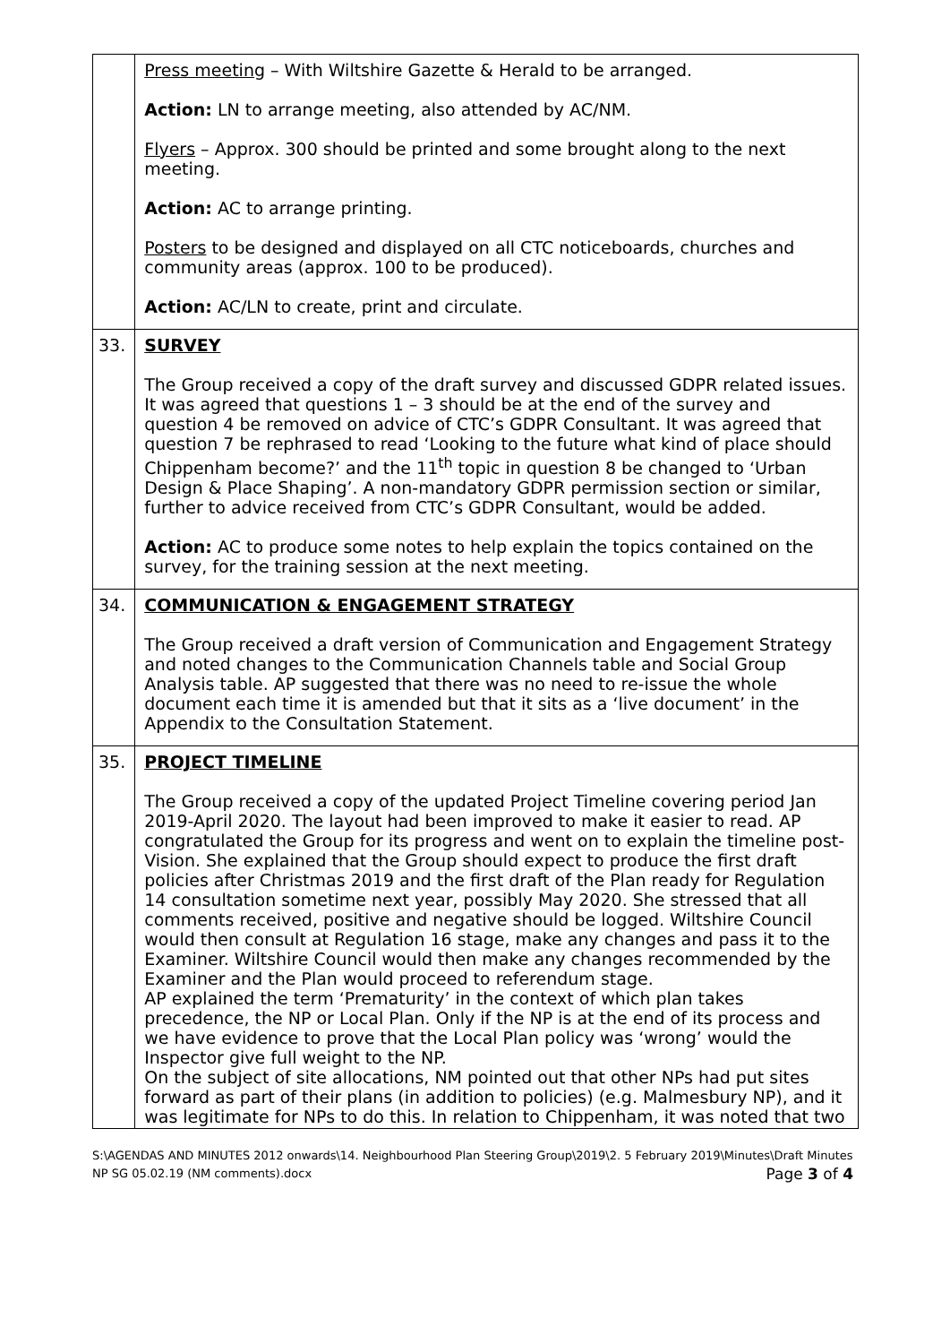| | Press meeting – With Wiltshire Gazette & Herald to be arranged. Action: LN to arrange meeting, also attended by AC/NM. Flyers – Approx. 300 should be printed and some brought along to the next meeting. Action: AC to arrange printing. Posters to be designed and displayed on all CTC noticeboards, churches and community areas (approx. 100 to be produced). Action: AC/LN to create, print and circulate. |
| 33. | SURVEY The Group received a copy of the draft survey and discussed GDPR related issues. It was agreed that questions 1 – 3 should be at the end of the survey and question 4 be removed on advice of CTC’s GDPR Consultant. It was agreed that question 7 be rephrased to read ‘Looking to the future what kind of place should Chippenham become?’ and the 11<sup>th</sup> topic in question 8 be changed to ‘Urban Design & Place Shaping’. A non-mandatory GDPR permission section or similar, further to advice received from CTC’s GDPR Consultant, would be added. Action: AC to produce some notes to help explain the topics contained on the survey, for the training session at the next meeting. |
| 34. | COMMUNICATION & ENGAGEMENT STRATEGY The Group received a draft version of Communication and Engagement Strategy and noted changes to the Communication Channels table and Social Group Analysis table. AP suggested that there was no need to re-issue the whole document each time it is amended but that it sits as a ‘live document’ in the Appendix to the Consultation Statement. |
| 35. | PROJECT TIMELINE The Group received a copy of the updated Project Timeline covering period Jan 2019-April 2020. The layout had been improved to make it easier to read. AP congratulated the Group for its progress and went on to explain the timeline post-Vision. She explained that the Group should expect to produce the first draft policies after Christmas 2019 and the first draft of the Plan ready for Regulation 14 consultation sometime next year, possibly May 2020. She stressed that all comments received, positive and negative should be logged. Wiltshire Council would then consult at Regulation 16 stage, make any changes and pass it to the Examiner. Wiltshire Council would then make any changes recommended by the Examiner and the Plan would proceed to referendum stage. AP explained the term ‘Prematurity’ in the context of which plan takes precedence, the NP or Local Plan. Only if the NP is at the end of its process and we have evidence to prove that the Local Plan policy was ‘wrong’ would the Inspector give full weight to the NP. On the subject of site allocations, NM pointed out that other NPs had put sites forward as part of their plans (in addition to policies) (e.g. Malmesbury NP), and it was legitimate for NPs to do this. In relation to Chippenham, it was noted that two |
S:\AGENDAS AND MINUTES 2012 onwards\14. Neighbourhood Plan Steering Group\2019\2. 5 February 2019\Minutes\Draft Minutes NP SG 05.02.19 (NM comments).docx Page 3 of 4